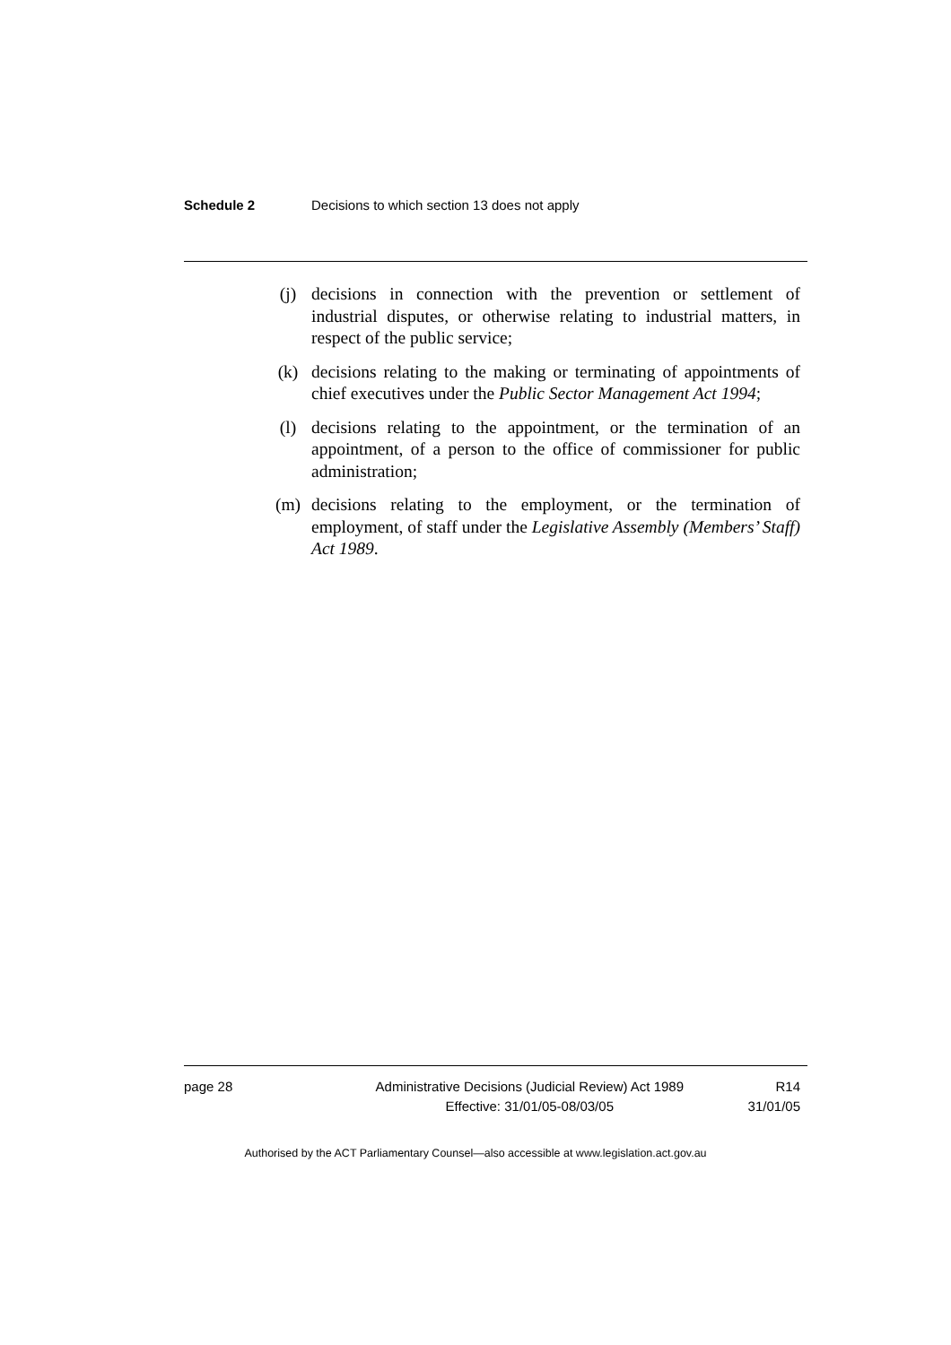Schedule 2 Decisions to which section 13 does not apply
(j) decisions in connection with the prevention or settlement of industrial disputes, or otherwise relating to industrial matters, in respect of the public service;
(k) decisions relating to the making or terminating of appointments of chief executives under the Public Sector Management Act 1994;
(l) decisions relating to the appointment, or the termination of an appointment, of a person to the office of commissioner for public administration;
(m) decisions relating to the employment, or the termination of employment, of staff under the Legislative Assembly (Members’ Staff) Act 1989.
page 28 Administrative Decisions (Judicial Review) Act 1989
Effective: 31/01/05-08/03/05 R14
31/01/05
Authorised by the ACT Parliamentary Counsel—also accessible at www.legislation.act.gov.au